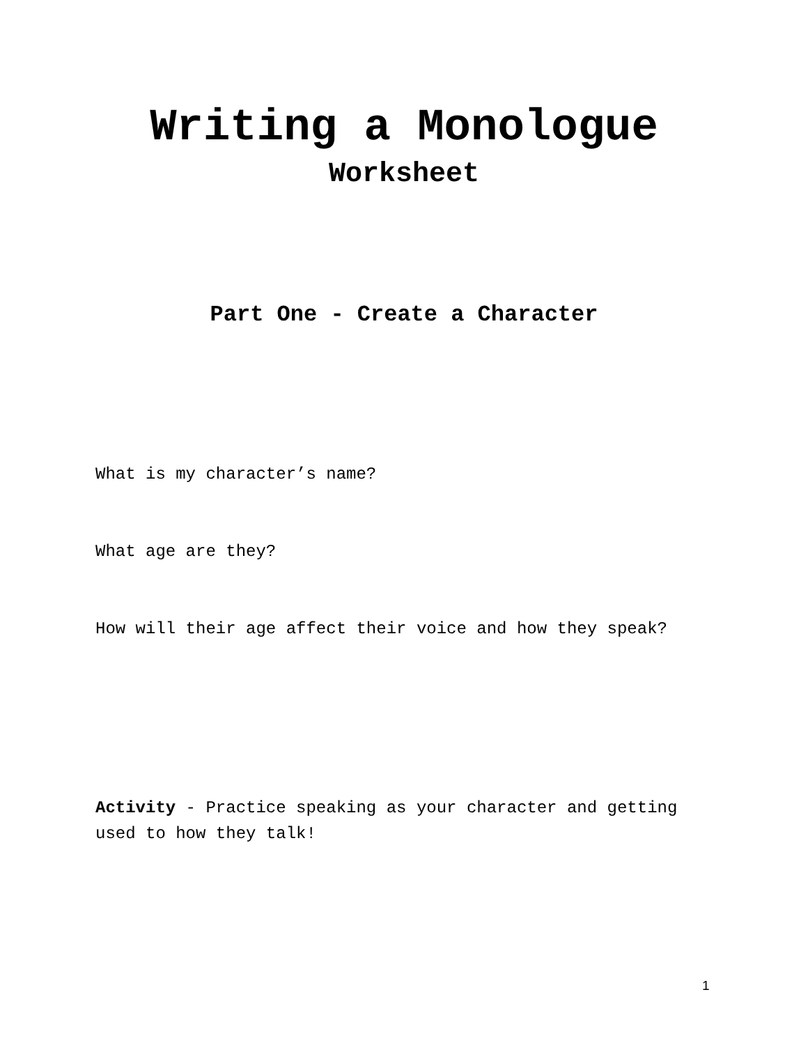Writing a Monologue
Worksheet
Part One - Create a Character
What is my character’s name?
What age are they?
How will their age affect their voice and how they speak?
Activity - Practice speaking as your character and getting used to how they talk!
1